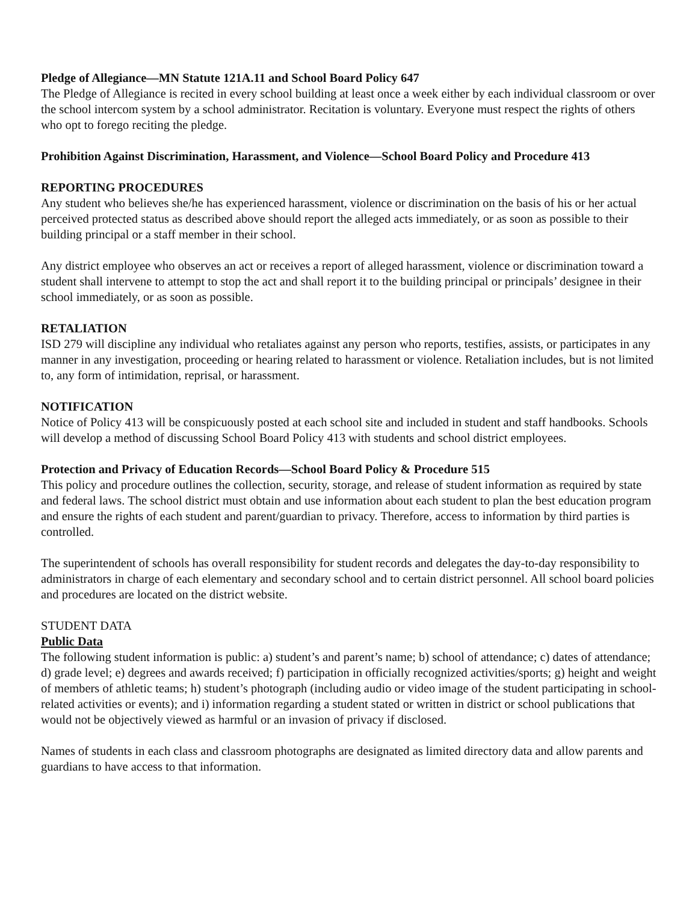Pledge of Allegiance—MN Statute 121A.11 and School Board Policy 647
The Pledge of Allegiance is recited in every school building at least once a week either by each individual classroom or over the school intercom system by a school administrator. Recitation is voluntary. Everyone must respect the rights of others who opt to forego reciting the pledge.
Prohibition Against Discrimination, Harassment, and Violence—School Board Policy and Procedure 413
REPORTING PROCEDURES
Any student who believes she/he has experienced harassment, violence or discrimination on the basis of his or her actual perceived protected status as described above should report the alleged acts immediately, or as soon as possible to their building principal or a staff member in their school.
Any district employee who observes an act or receives a report of alleged harassment, violence or discrimination toward a student shall intervene to attempt to stop the act and shall report it to the building principal or principals’ designee in their school immediately, or as soon as possible.
RETALIATION
ISD 279 will discipline any individual who retaliates against any person who reports, testifies, assists, or participates in any manner in any investigation, proceeding or hearing related to harassment or violence. Retaliation includes, but is not limited to, any form of intimidation, reprisal, or harassment.
NOTIFICATION
Notice of Policy 413 will be conspicuously posted at each school site and included in student and staff handbooks. Schools will develop a method of discussing School Board Policy 413 with students and school district employees.
Protection and Privacy of Education Records—School Board Policy & Procedure 515
This policy and procedure outlines the collection, security, storage, and release of student information as required by state and federal laws. The school district must obtain and use information about each student to plan the best education program and ensure the rights of each student and parent/guardian to privacy. Therefore, access to information by third parties is controlled.
The superintendent of schools has overall responsibility for student records and delegates the day-to-day responsibility to administrators in charge of each elementary and secondary school and to certain district personnel. All school board policies and procedures are located on the district website.
STUDENT DATA
Public Data
The following student information is public: a) student’s and parent’s name; b) school of attendance; c) dates of attendance; d) grade level; e) degrees and awards received; f) participation in officially recognized activities/sports; g) height and weight of members of athletic teams; h) student’s photograph (including audio or video image of the student participating in school-related activities or events); and i) information regarding a student stated or written in district or school publications that would not be objectively viewed as harmful or an invasion of privacy if disclosed.
Names of students in each class and classroom photographs are designated as limited directory data and allow parents and guardians to have access to that information.